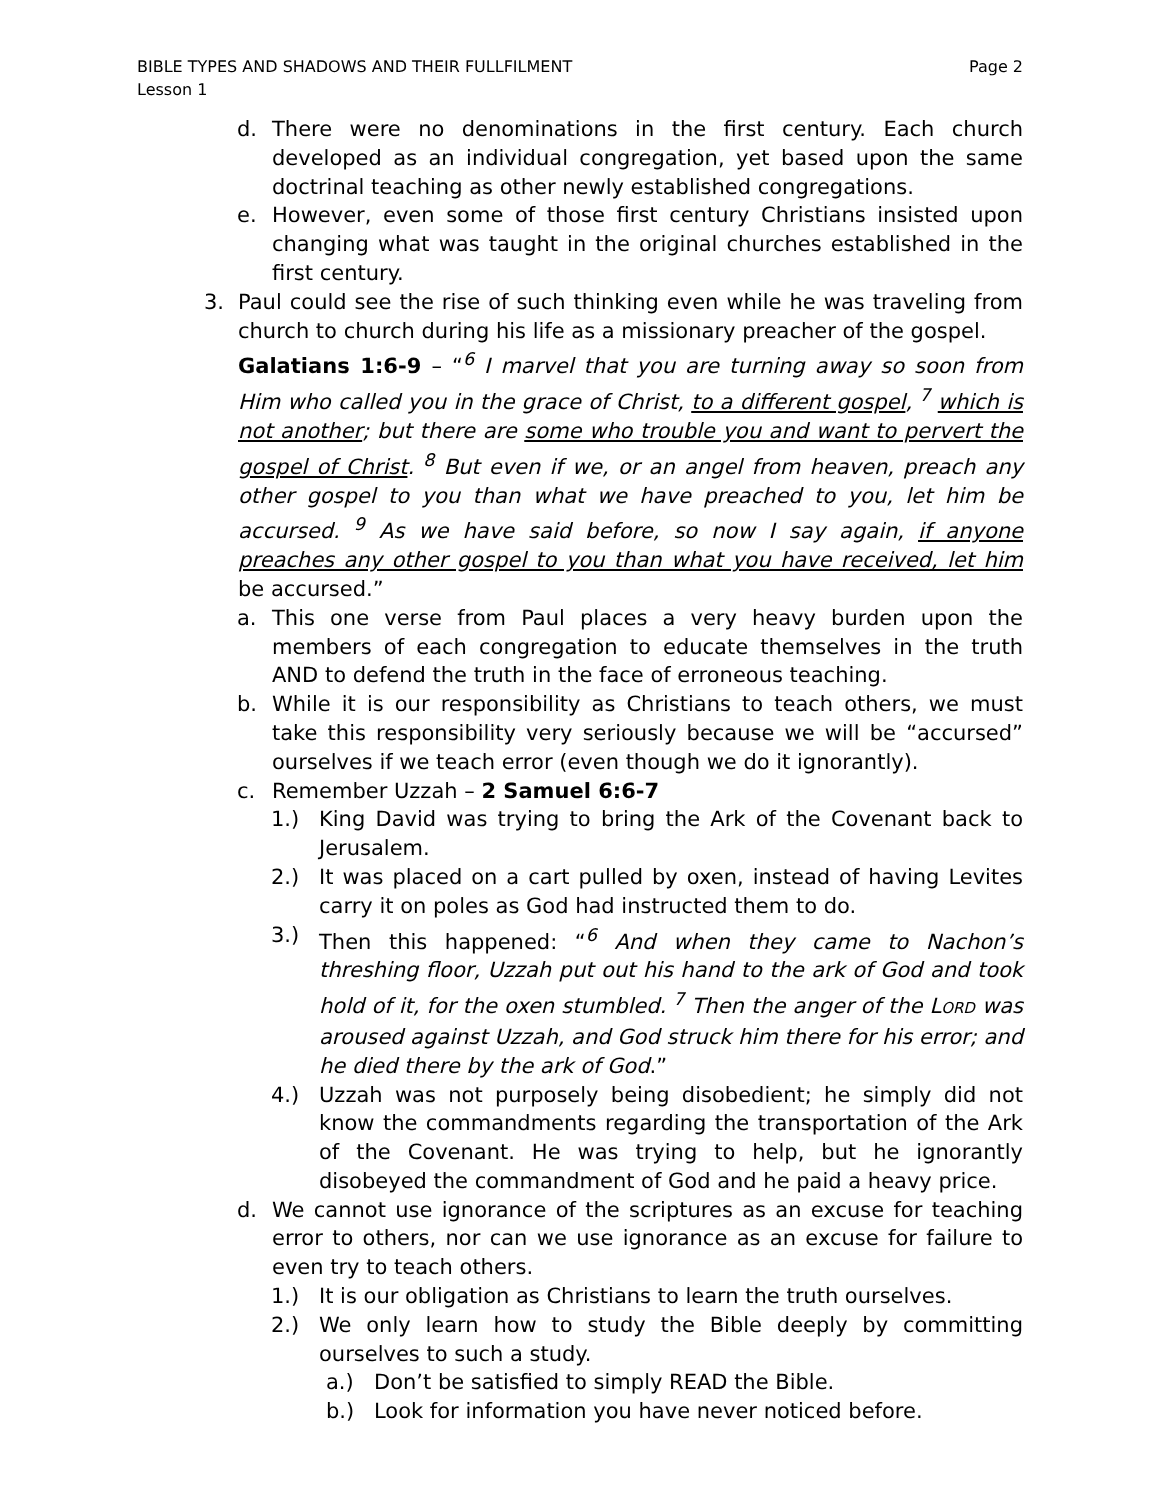BIBLE TYPES AND SHADOWS AND THEIR FULLFILMENT
Lesson 1
Page 2
d. There were no denominations in the first century. Each church developed as an individual congregation, yet based upon the same doctrinal teaching as other newly established congregations.
e. However, even some of those first century Christians insisted upon changing what was taught in the original churches established in the first century.
3. Paul could see the rise of such thinking even while he was traveling from church to church during his life as a missionary preacher of the gospel.
Galatians 1:6-9 – “<sup>6</sup> I marvel that you are turning away so soon from Him who called you in the grace of Christ, to a different gospel, <sup>7</sup> which is not another; but there are some who trouble you and want to pervert the gospel of Christ. <sup>8</sup> But even if we, or an angel from heaven, preach any other gospel to you than what we have preached to you, let him be accursed. <sup>9</sup> As we have said before, so now I say again, if anyone preaches any other gospel to you than what you have received, let him be accursed.”
a. This one verse from Paul places a very heavy burden upon the members of each congregation to educate themselves in the truth AND to defend the truth in the face of erroneous teaching.
b. While it is our responsibility as Christians to teach others, we must take this responsibility very seriously because we will be “accursed” ourselves if we teach error (even though we do it ignorantly).
c. Remember Uzzah – 2 Samuel 6:6-7
1.) King David was trying to bring the Ark of the Covenant back to Jerusalem.
2.) It was placed on a cart pulled by oxen, instead of having Levites carry it on poles as God had instructed them to do.
3.) Then this happened: “<sup>6</sup> And when they came to Nachon’s threshing floor, Uzzah put out his hand to the ark of God and took hold of it, for the oxen stumbled. <sup>7</sup> Then the anger of the LORD was aroused against Uzzah, and God struck him there for his error; and he died there by the ark of God.”
4.) Uzzah was not purposely being disobedient; he simply did not know the commandments regarding the transportation of the Ark of the Covenant. He was trying to help, but he ignorantly disobeyed the commandment of God and he paid a heavy price.
d. We cannot use ignorance of the scriptures as an excuse for teaching error to others, nor can we use ignorance as an excuse for failure to even try to teach others.
1.) It is our obligation as Christians to learn the truth ourselves.
2.) We only learn how to study the Bible deeply by committing ourselves to such a study.
a.) Don’t be satisfied to simply READ the Bible.
b.) Look for information you have never noticed before.